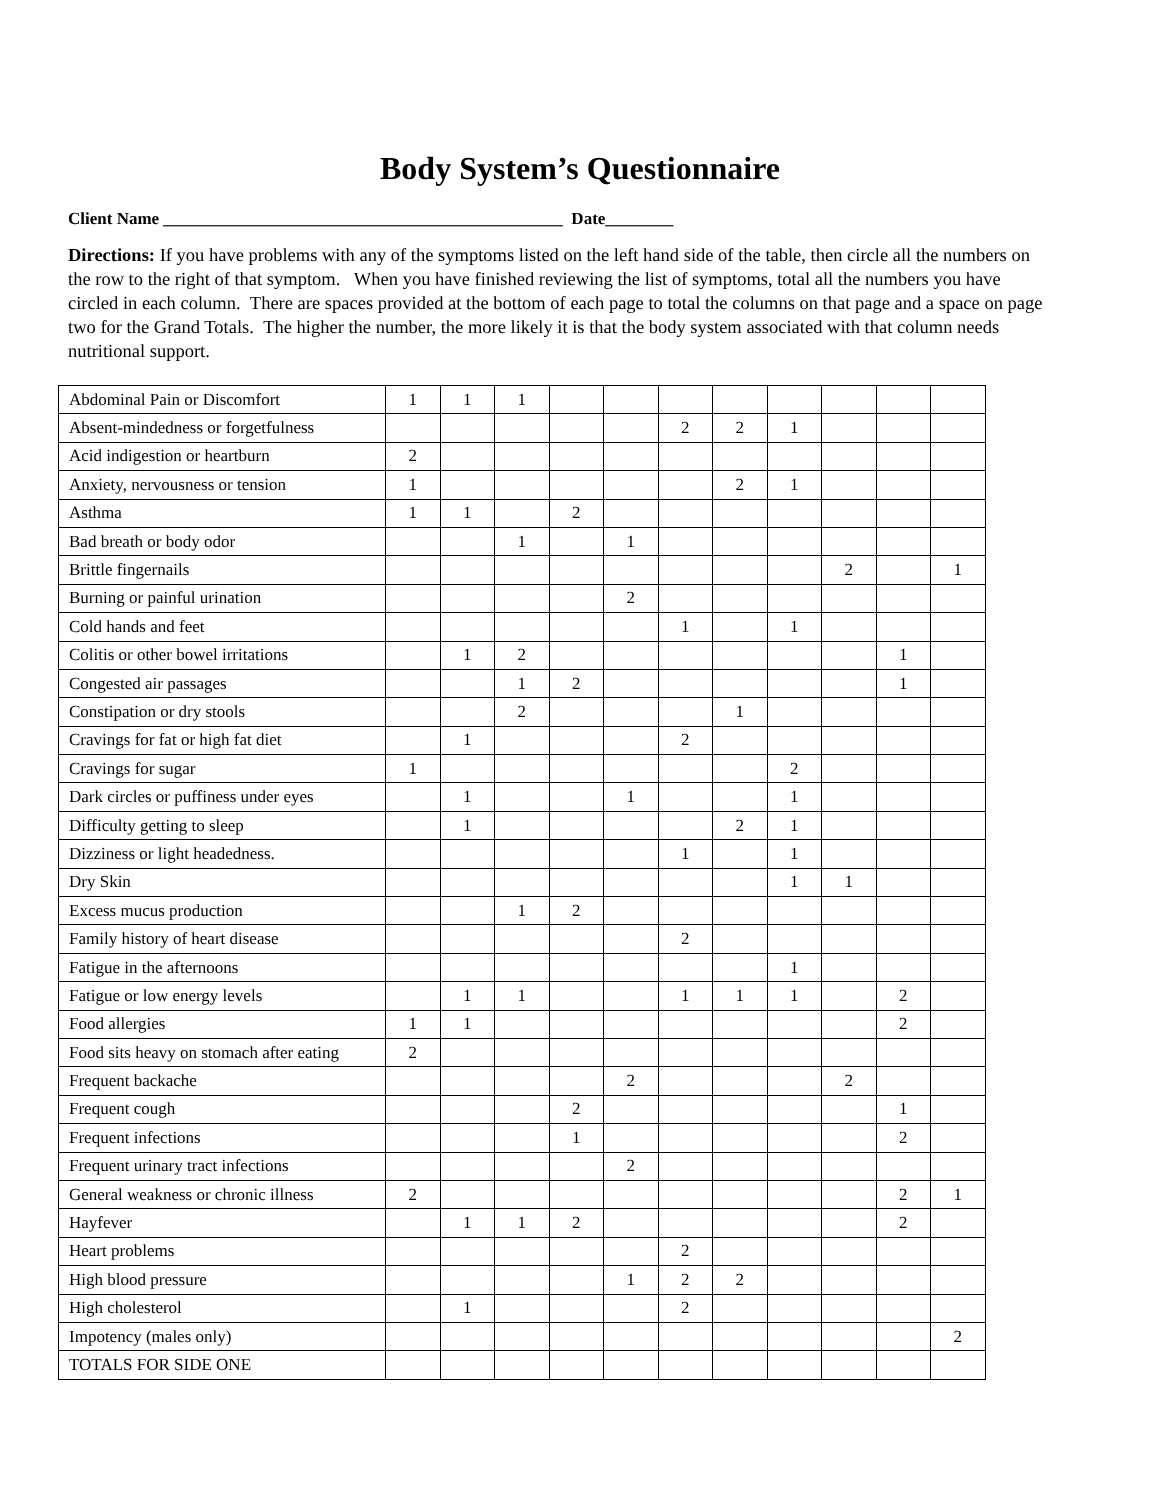Body System’s Questionnaire
Client Name _______________________________________________ Date________
Directions: If you have problems with any of the symptoms listed on the left hand side of the table, then circle all the numbers on the row to the right of that symptom. When you have finished reviewing the list of symptoms, total all the numbers you have circled in each column. There are spaces provided at the bottom of each page to total the columns on that page and a space on page two for the Grand Totals. The higher the number, the more likely it is that the body system associated with that column needs nutritional support.
| Abdominal Pain or Discomfort | 1 | 1 | 1 | | | | | | | | |
| Absent-mindedness or forgetfulness | | | | | | 2 | 2 | 1 | | | |
| Acid indigestion or heartburn | 2 | | | | | | | | | | |
| Anxiety, nervousness or tension | 1 | | | | | | 2 | 1 | | | |
| Asthma | 1 | 1 | | 2 | | | | | | | |
| Bad breath or body odor | | | 1 | | 1 | | | | | | |
| Brittle fingernails | | | | | | | | | 2 | | 1 |
| Burning or painful urination | | | | | 2 | | | | | | |
| Cold hands and feet | | | | | | 1 | | 1 | | | |
| Colitis or other bowel irritations | | 1 | 2 | | | | | | | 1 | |
| Congested air passages | | | 1 | 2 | | | | | | 1 | |
| Constipation or dry stools | | | 2 | | | | 1 | | | | |
| Cravings for fat or high fat diet | | 1 | | | | 2 | | | | | |
| Cravings for sugar | 1 | | | | | | | 2 | | | |
| Dark circles or puffiness under eyes | | 1 | | | 1 | | | 1 | | | |
| Difficulty getting to sleep | | 1 | | | | | 2 | 1 | | | |
| Dizziness or light headedness. | | | | | | 1 | | 1 | | | |
| Dry Skin | | | | | | | | 1 | 1 | | |
| Excess mucus production | | | 1 | 2 | | | | | | | |
| Family history of heart disease | | | | | | 2 | | | | | |
| Fatigue in the afternoons | | | | | | | | 1 | | | |
| Fatigue or low energy levels | | 1 | 1 | | | 1 | 1 | 1 | | 2 | |
| Food allergies | 1 | 1 | | | | | | | | 2 | |
| Food sits heavy on stomach after eating | 2 | | | | | | | | | | |
| Frequent backache | | | | | 2 | | | | 2 | | |
| Frequent cough | | | | 2 | | | | | | 1 | |
| Frequent infections | | | | 1 | | | | | | 2 | |
| Frequent urinary tract infections | | | | | 2 | | | | | | |
| General weakness or chronic illness | 2 | | | | | | | | | 2 | 1 |
| Hayfever | | 1 | 1 | 2 | | | | | | 2 | |
| Heart problems | | | | | | 2 | | | | | |
| High blood pressure | | | | | 1 | 2 | 2 | | | | |
| High cholesterol | | 1 | | | | 2 | | | | | |
| Impotency (males only) | | | | | | | | | | | 2 |
| TOTALS FOR SIDE ONE | | | | | | | | | | | |